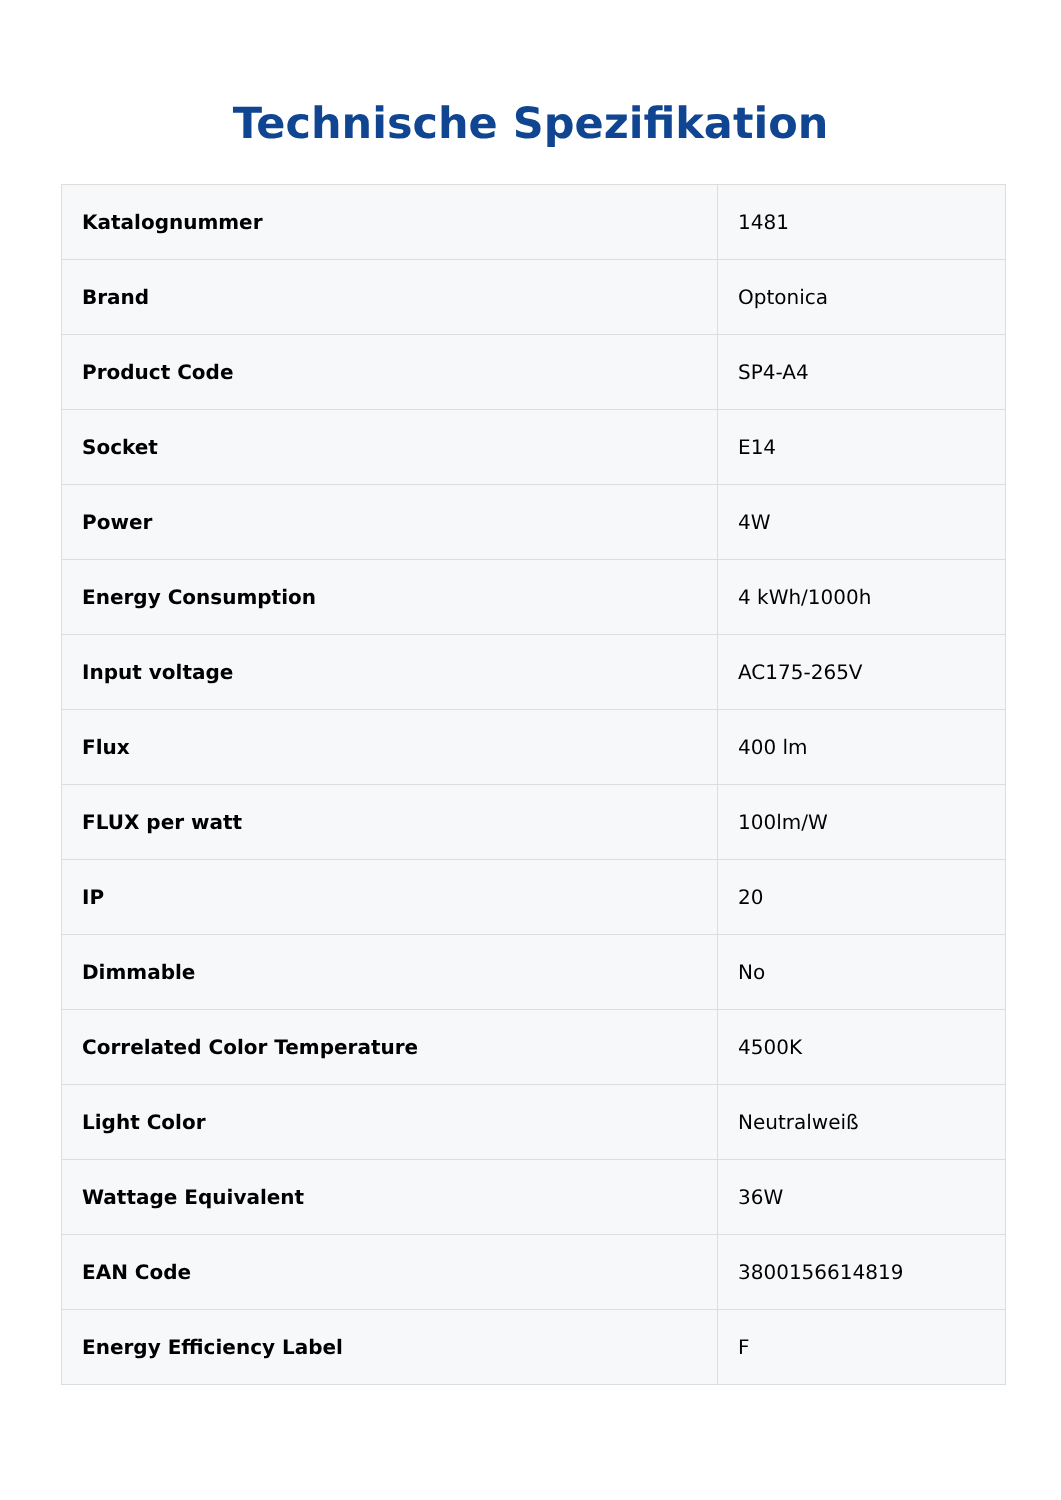Technische Spezifikation
| Katalognummer | 1481 |
| Brand | Optonica |
| Product Code | SP4-A4 |
| Socket | E14 |
| Power | 4W |
| Energy Consumption | 4 kWh/1000h |
| Input voltage | AC175-265V |
| Flux | 400 lm |
| FLUX per watt | 100lm/W |
| IP | 20 |
| Dimmable | No |
| Correlated Color Temperature | 4500K |
| Light Color | Neutralweiß |
| Wattage Equivalent | 36W |
| EAN Code | 3800156614819 |
| Energy Efficiency Label | F |